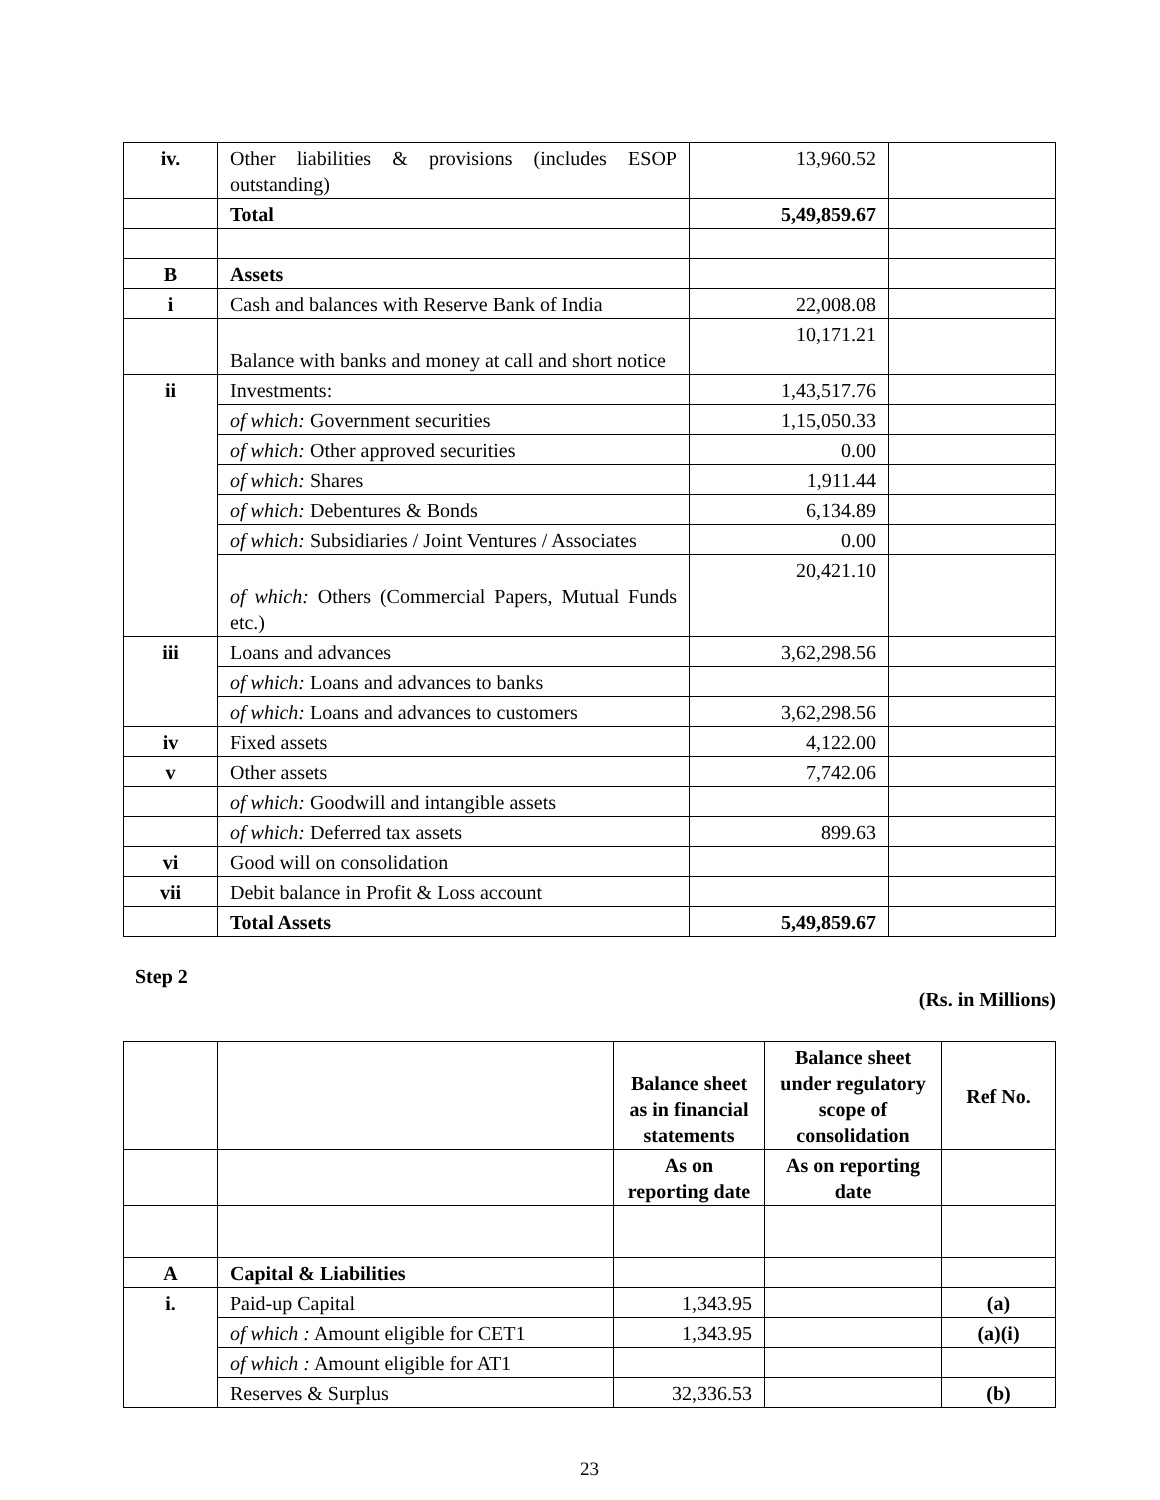| iv. | Other liabilities & provisions (includes ESOP outstanding) | 13,960.52 | |
| | Total | 5,49,859.67 | |
| B | Assets | | |
| i | Cash and balances with Reserve Bank of India | 22,008.08 | |
| | Balance with banks and money at call and short notice | 10,171.21 | |
| ii | Investments: | 1,43,517.76 | |
| | of which: Government securities | 1,15,050.33 | |
| | of which: Other approved securities | 0.00 | |
| | of which: Shares | 1,911.44 | |
| | of which: Debentures & Bonds | 6,134.89 | |
| | of which: Subsidiaries / Joint Ventures / Associates | 0.00 | |
| | of which: Others (Commercial Papers, Mutual Funds etc.) | 20,421.10 | |
| iii | Loans and advances | 3,62,298.56 | |
| | of which: Loans and advances to banks | | |
| | of which: Loans and advances to customers | 3,62,298.56 | |
| iv | Fixed assets | 4,122.00 | |
| v | Other assets | 7,742.06 | |
| | of which: Goodwill and intangible assets | | |
| | of which: Deferred tax assets | 899.63 | |
| vi | Good will on consolidation | | |
| vii | Debit balance in Profit & Loss account | | |
| | Total Assets | 5,49,859.67 | |
Step 2
(Rs. in Millions)
| | | Balance sheet as in financial statements | Balance sheet under regulatory scope of consolidation | Ref No. |
| --- | --- | --- | --- | --- |
| | | As on reporting date | As on reporting date | |
| A | Capital & Liabilities | | | |
| i. | Paid-up Capital | 1,343.95 | | (a) |
| | of which : Amount eligible for CET1 | 1,343.95 | | (a)(i) |
| | of which : Amount eligible for AT1 | | | |
| | Reserves & Surplus | 32,336.53 | | (b) |
23